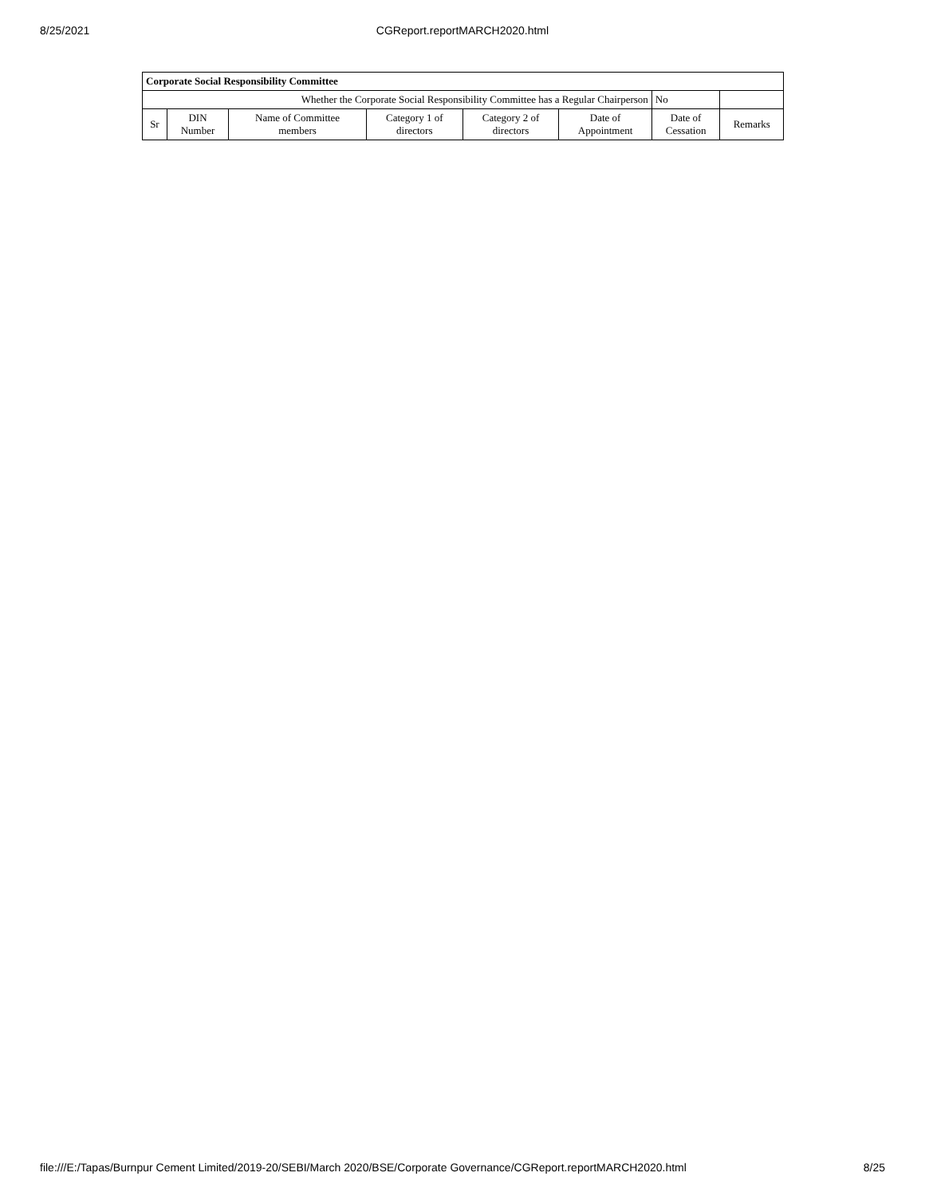8/25/2021
CGReport.reportMARCH2020.html
| Corporate Social Responsibility Committee | | | | | | | |
| --- | --- | --- | --- | --- | --- | --- | --- |
| Whether the Corporate Social Responsibility Committee has a Regular Chairperson | | | | | | No | |
| Sr | DIN Number | Name of Committee members | Category 1 of directors | Category 2 of directors | Date of Appointment | Date of Cessation | Remarks |
file:///E:/Tapas/Burnpur Cement Limited/2019-20/SEBI/March 2020/BSE/Corporate Governance/CGReport.reportMARCH2020.html 8/25